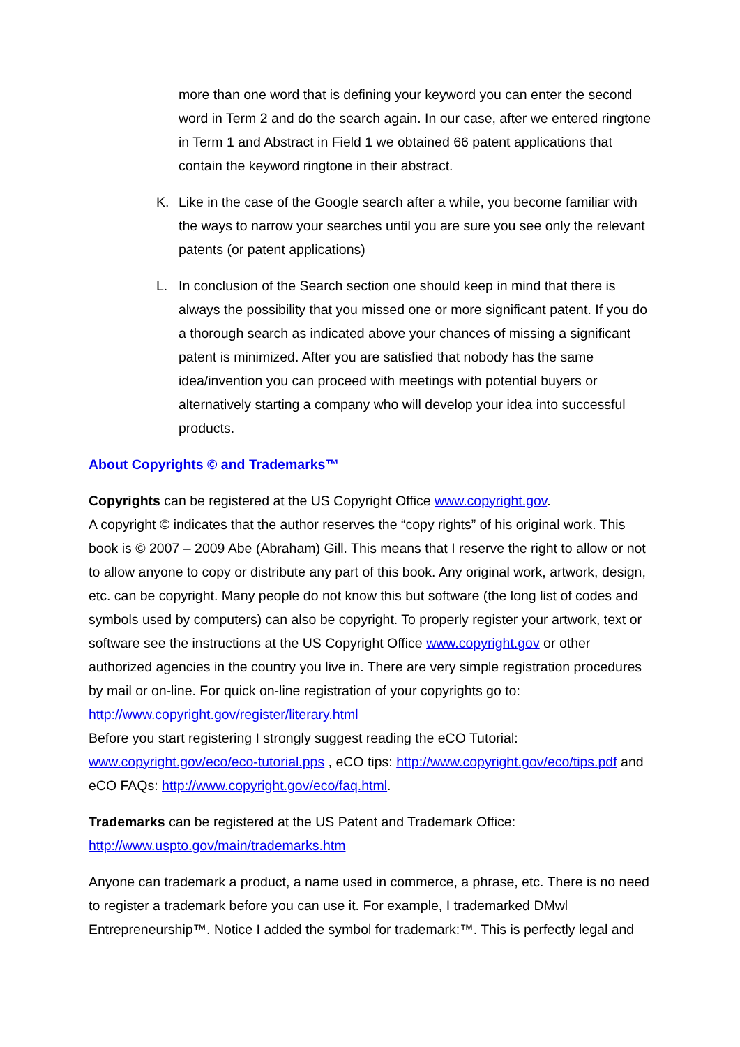more than one word that is defining your keyword you can enter the second word in Term 2 and do the search again. In our case, after we entered ringtone in Term 1 and Abstract in Field 1 we obtained 66 patent applications that contain the keyword ringtone in their abstract.
K. Like in the case of the Google search after a while, you become familiar with the ways to narrow your searches until you are sure you see only the relevant patents (or patent applications)
L. In conclusion of the Search section one should keep in mind that there is always the possibility that you missed one or more significant patent. If you do a thorough search as indicated above your chances of missing a significant patent is minimized. After you are satisfied that nobody has the same idea/invention you can proceed with meetings with potential buyers or alternatively starting a company who will develop your idea into successful products.
About Copyrights © and Trademarks™
Copyrights can be registered at the US Copyright Office www.copyright.gov.
A copyright © indicates that the author reserves the “copy rights” of his original work. This book is © 2007 – 2009 Abe (Abraham) Gill. This means that I reserve the right to allow or not to allow anyone to copy or distribute any part of this book. Any original work, artwork, design, etc. can be copyright. Many people do not know this but software (the long list of codes and symbols used by computers) can also be copyright. To properly register your artwork, text or software see the instructions at the US Copyright Office www.copyright.gov or other authorized agencies in the country you live in. There are very simple registration procedures by mail or on-line. For quick on-line registration of your copyrights go to:
http://www.copyright.gov/register/literary.html
Before you start registering I strongly suggest reading the eCO Tutorial:
www.copyright.gov/eco/eco-tutorial.pps , eCO tips: http://www.copyright.gov/eco/tips.pdf and eCO FAQs: http://www.copyright.gov/eco/faq.html.
Trademarks can be registered at the US Patent and Trademark Office:
http://www.uspto.gov/main/trademarks.htm
Anyone can trademark a product, a name used in commerce, a phrase, etc. There is no need to register a trademark before you can use it. For example, I trademarked DMwl Entrepreneurship™. Notice I added the symbol for trademark:™. This is perfectly legal and